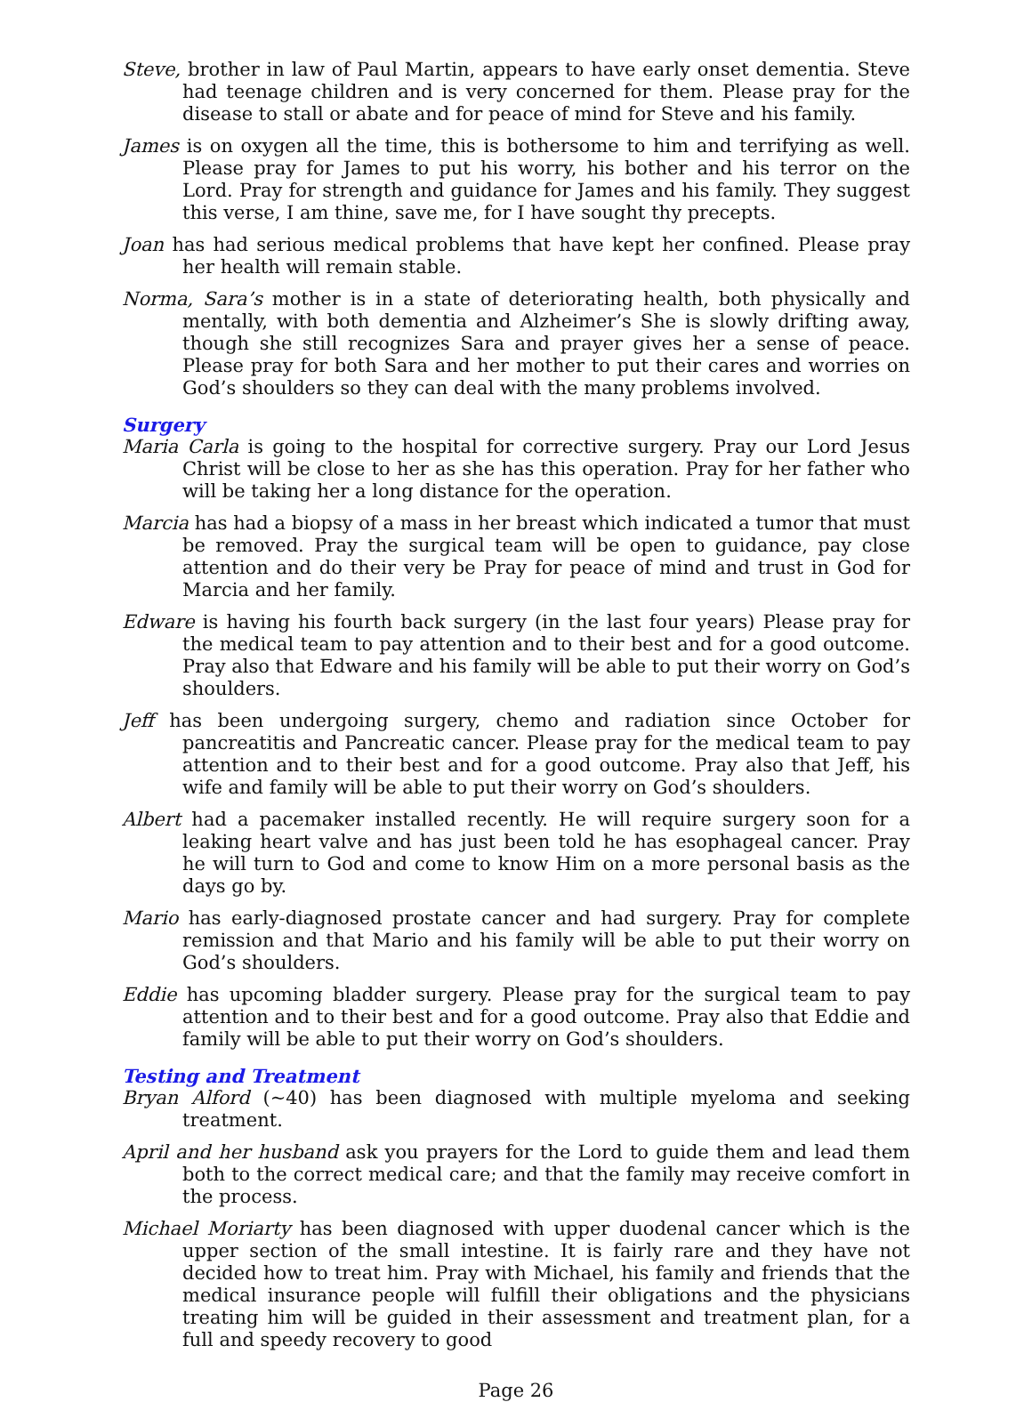Steve, brother in law of Paul Martin, appears to have early onset dementia. Steve had teenage children and is very concerned for them. Please pray for the disease to stall or abate and for peace of mind for Steve and his family.
James is on oxygen all the time, this is bothersome to him and terrifying as well. Please pray for James to put his worry, his bother and his terror on the Lord. Pray for strength and guidance for James and his family. They suggest this verse, I am thine, save me, for I have sought thy precepts.
Joan has had serious medical problems that have kept her confined. Please pray her health will remain stable.
Norma, Sara’s mother is in a state of deteriorating health, both physically and mentally, with both dementia and Alzheimer’s She is slowly drifting away, though she still recognizes Sara and prayer gives her a sense of peace. Please pray for both Sara and her mother to put their cares and worries on God’s shoulders so they can deal with the many problems involved.
Surgery
Maria Carla is going to the hospital for corrective surgery. Pray our Lord Jesus Christ will be close to her as she has this operation. Pray for her father who will be taking her a long distance for the operation.
Marcia has had a biopsy of a mass in her breast which indicated a tumor that must be removed. Pray the surgical team will be open to guidance, pay close attention and do their very be Pray for peace of mind and trust in God for Marcia and her family.
Edware is having his fourth back surgery (in the last four years) Please pray for the medical team to pay attention and to their best and for a good outcome. Pray also that Edware and his family will be able to put their worry on God’s shoulders.
Jeff has been undergoing surgery, chemo and radiation since October for pancreatitis and Pancreatic cancer. Please pray for the medical team to pay attention and to their best and for a good outcome. Pray also that Jeff, his wife and family will be able to put their worry on God’s shoulders.
Albert had a pacemaker installed recently. He will require surgery soon for a leaking heart valve and has just been told he has esophageal cancer. Pray he will turn to God and come to know Him on a more personal basis as the days go by.
Mario has early-diagnosed prostate cancer and had surgery. Pray for complete remission and that Mario and his family will be able to put their worry on God’s shoulders.
Eddie has upcoming bladder surgery. Please pray for the surgical team to pay attention and to their best and for a good outcome. Pray also that Eddie and family will be able to put their worry on God’s shoulders.
Testing and Treatment
Bryan Alford (~40) has been diagnosed with multiple myeloma and seeking treatment.
April and her husband ask you prayers for the Lord to guide them and lead them both to the correct medical care; and that the family may receive comfort in the process.
Michael Moriarty has been diagnosed with upper duodenal cancer which is the upper section of the small intestine. It is fairly rare and they have not decided how to treat him. Pray with Michael, his family and friends that the medical insurance people will fulfill their obligations and the physicians treating him will be guided in their assessment and treatment plan, for a full and speedy recovery to good
Page 26